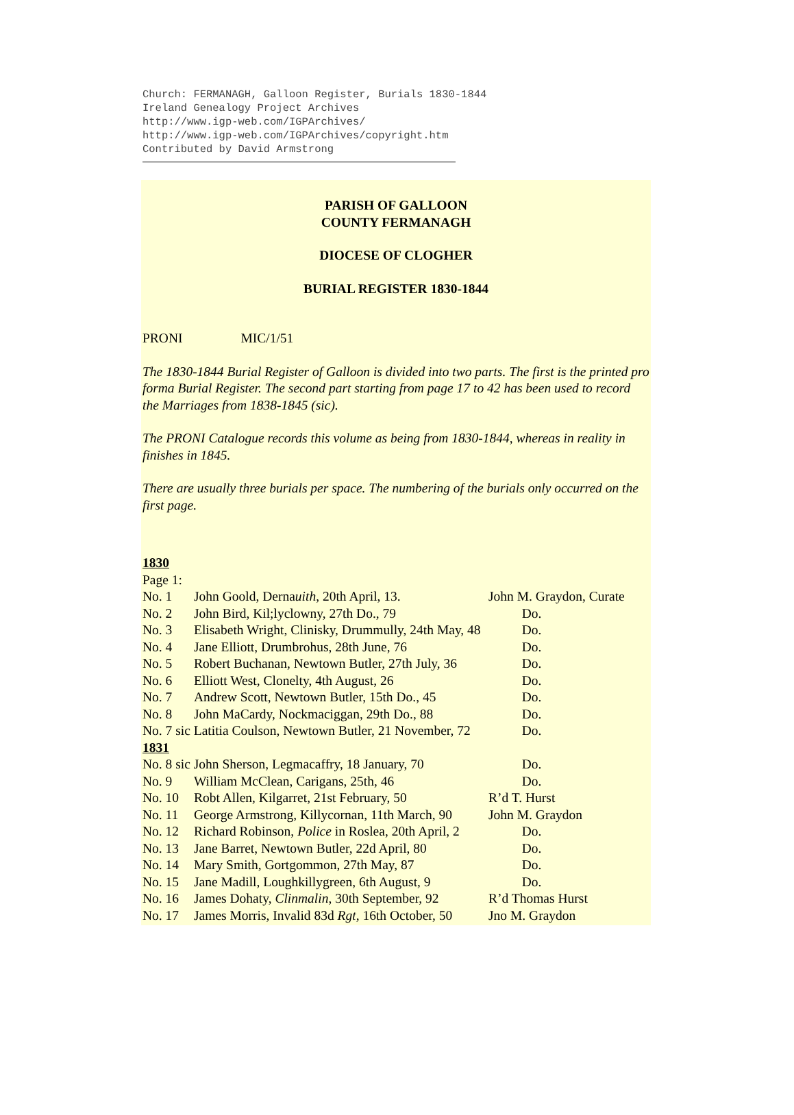Church: FERMANAGH, Galloon Register, Burials 1830-1844
Ireland Genealogy Project Archives
http://www.igp-web.com/IGPArchives/
http://www.igp-web.com/IGPArchives/copyright.htm
Contributed by David Armstrong
PARISH OF GALLOON
COUNTY FERMANAGH
DIOCESE OF CLOGHER
BURIAL REGISTER 1830-1844
PRONI MIC/1/51
The 1830-1844 Burial Register of Galloon is divided into two parts. The first is the printed pro forma Burial Register. The second part starting from page 17 to 42 has been used to record the Marriages from 1838-1845 (sic).
The PRONI Catalogue records this volume as being from 1830-1844, whereas in reality in finishes in 1845.
There are usually three burials per space. The numbering of the burials only occurred on the first page.
1830
Page 1:
| No. 1 | John Goold, Derna uith , 20th April, 13. | John M. Graydon, Curate |
| No. 2 | John Bird, Kil;lyclowny, 27th Do., 79 | Do. |
| No. 3 | Elisabeth Wright, Clinisky, Drummully, 24th May, 48 | Do. |
| No. 4 | Jane Elliott, Drumbrohus, 28th June, 76 | Do. |
| No. 5 | Robert Buchanan, Newtown Butler, 27th July, 36 | Do. |
| No. 6 | Elliott West, Clonelty, 4th August, 26 | Do. |
| No. 7 | Andrew Scott, Newtown Butler, 15th Do., 45 | Do. |
| No. 8 | John MaCardy, Nockmaciggan, 29th Do., 88 | Do. |
| No. 7 sic Latitia Coulson, Newtown Butler, 21 November, 72 | | Do. |
| 1831 | | |
| No. 8 sic John Sherson, Legmacaffry, 18 January, 70 | | Do. |
| No. 9 | William McClean, Carigans, 25th, 46 | Do. |
| No. 10 | Robt Allen, Kilgarret, 21st February, 50 | R’d T. Hurst |
| No. 11 | George Armstrong, Killycornan, 11th March, 90 | John M. Graydon |
| No. 12 | Richard Robinson, Police in Roslea, 20th April, 2 | Do. |
| No. 13 | Jane Barret, Newtown Butler, 22d April, 80 | Do. |
| No. 14 | Mary Smith, Gortgommon, 27th May, 87 | Do. |
| No. 15 | Jane Madill, Loughkillygreen, 6th August, 9 | Do. |
| No. 16 | James Dohaty, Clinmalin , 30th September, 92 | R’d Thomas Hurst |
| No. 17 | James Morris, Invalid 83d Rgt , 16th October, 50 | Jno M. Graydon |